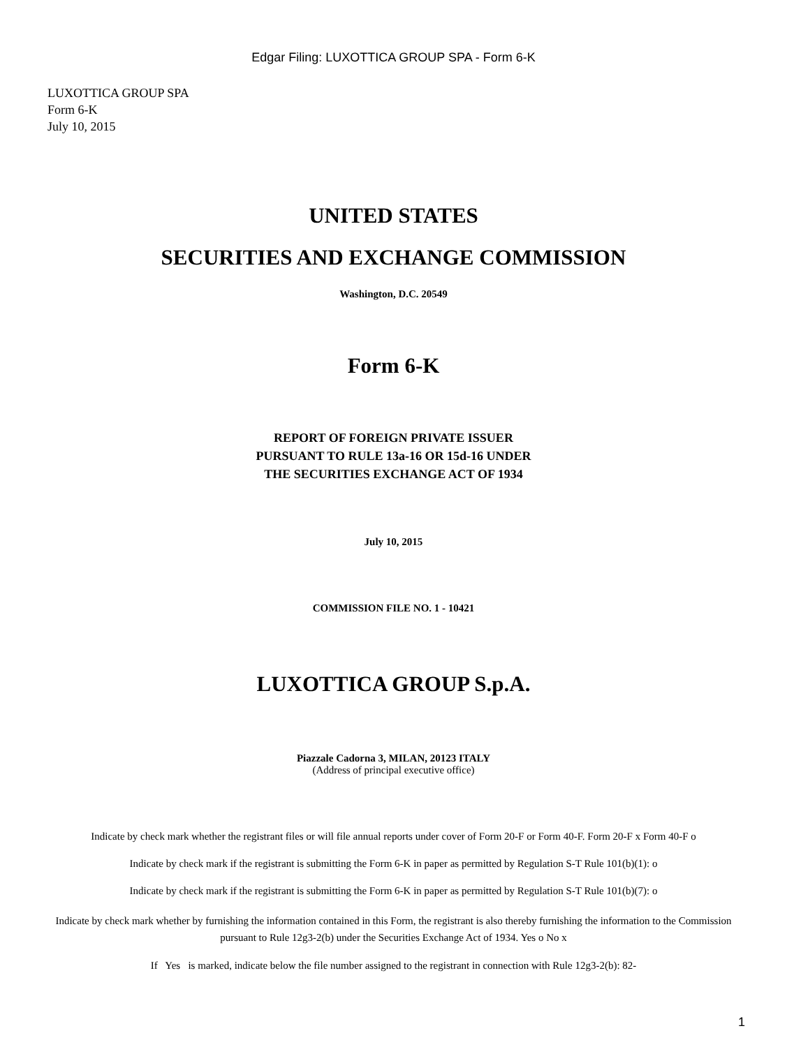Edgar Filing: LUXOTTICA GROUP SPA - Form 6-K
LUXOTTICA GROUP SPA
Form 6-K
July 10, 2015
UNITED STATES
SECURITIES AND EXCHANGE COMMISSION
Washington, D.C. 20549
Form 6-K
REPORT OF FOREIGN PRIVATE ISSUER
PURSUANT TO RULE 13a-16 OR 15d-16 UNDER
THE SECURITIES EXCHANGE ACT OF 1934
July 10, 2015
COMMISSION FILE NO. 1 - 10421
LUXOTTICA GROUP S.p.A.
Piazzale Cadorna 3, MILAN, 20123 ITALY
(Address of principal executive office)
Indicate by check mark whether the registrant files or will file annual reports under cover of Form 20-F or Form 40-F. Form 20-F x Form 40-F o
Indicate by check mark if the registrant is submitting the Form 6-K in paper as permitted by Regulation S-T Rule 101(b)(1): o
Indicate by check mark if the registrant is submitting the Form 6-K in paper as permitted by Regulation S-T Rule 101(b)(7): o
Indicate by check mark whether by furnishing the information contained in this Form, the registrant is also thereby furnishing the information to the Commission pursuant to Rule 12g3-2(b) under the Securities Exchange Act of 1934. Yes o No x
If Yes is marked, indicate below the file number assigned to the registrant in connection with Rule 12g3-2(b): 82-
1